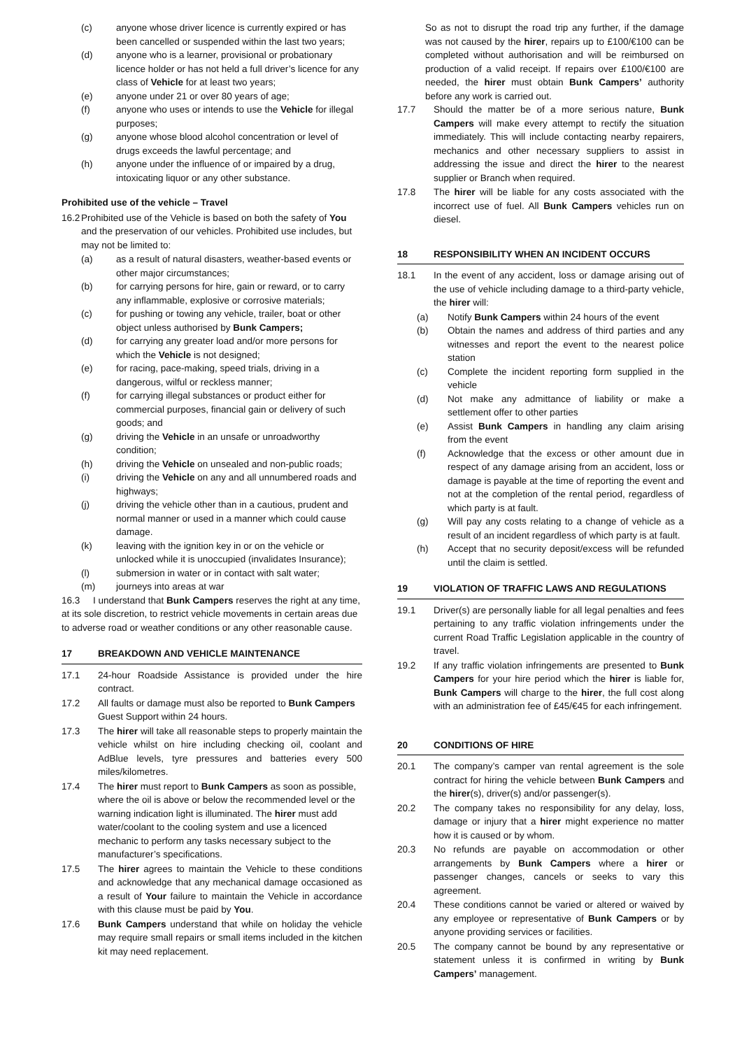(c) anyone whose driver licence is currently expired or has been cancelled or suspended within the last two years;
(d) anyone who is a learner, provisional or probationary licence holder or has not held a full driver’s licence for any class of Vehicle for at least two years;
(e) anyone under 21 or over 80 years of age;
(f) anyone who uses or intends to use the Vehicle for illegal purposes;
(g) anyone whose blood alcohol concentration or level of drugs exceeds the lawful percentage; and
(h) anyone under the influence of or impaired by a drug, intoxicating liquor or any other substance.
Prohibited use of the vehicle – Travel
16.2 Prohibited use of the Vehicle is based on both the safety of You and the preservation of our vehicles. Prohibited use includes, but may not be limited to:
(a) as a result of natural disasters, weather-based events or other major circumstances;
(b) for carrying persons for hire, gain or reward, or to carry any inflammable, explosive or corrosive materials;
(c) for pushing or towing any vehicle, trailer, boat or other object unless authorised by Bunk Campers;
(d) for carrying any greater load and/or more persons for which the Vehicle is not designed;
(e) for racing, pace-making, speed trials, driving in a dangerous, wilful or reckless manner;
(f) for carrying illegal substances or product either for commercial purposes, financial gain or delivery of such goods; and
(g) driving the Vehicle in an unsafe or unroadworthy condition;
(h) driving the Vehicle on unsealed and non-public roads;
(i) driving the Vehicle on any and all unnumbered roads and highways;
(j) driving the vehicle other than in a cautious, prudent and normal manner or used in a manner which could cause damage.
(k) leaving with the ignition key in or on the vehicle or unlocked while it is unoccupied (invalidates Insurance);
(l) submersion in water or in contact with salt water;
(m) journeys into areas at war
16.3 I understand that Bunk Campers reserves the right at any time, at its sole discretion, to restrict vehicle movements in certain areas due to adverse road or weather conditions or any other reasonable cause.
17 BREAKDOWN AND VEHICLE MAINTENANCE
17.1 24-hour Roadside Assistance is provided under the hire contract.
17.2 All faults or damage must also be reported to Bunk Campers Guest Support within 24 hours.
17.3 The hirer will take all reasonable steps to properly maintain the vehicle whilst on hire including checking oil, coolant and AdBlue levels, tyre pressures and batteries every 500 miles/kilometres.
17.4 The hirer must report to Bunk Campers as soon as possible, where the oil is above or below the recommended level or the warning indication light is illuminated. The hirer must add water/coolant to the cooling system and use a licenced mechanic to perform any tasks necessary subject to the manufacturer’s specifications.
17.5 The hirer agrees to maintain the Vehicle to these conditions and acknowledge that any mechanical damage occasioned as a result of Your failure to maintain the Vehicle in accordance with this clause must be paid by You.
17.6 Bunk Campers understand that while on holiday the vehicle may require small repairs or small items included in the kitchen kit may need replacement.
So as not to disrupt the road trip any further, if the damage was not caused by the hirer, repairs up to £100/€100 can be completed without authorisation and will be reimbursed on production of a valid receipt. If repairs over £100/€100 are needed, the hirer must obtain Bunk Campers’ authority before any work is carried out.
17.7 Should the matter be of a more serious nature, Bunk Campers will make every attempt to rectify the situation immediately. This will include contacting nearby repairers, mechanics and other necessary suppliers to assist in addressing the issue and direct the hirer to the nearest supplier or Branch when required.
17.8 The hirer will be liable for any costs associated with the incorrect use of fuel. All Bunk Campers vehicles run on diesel.
18 RESPONSIBILITY WHEN AN INCIDENT OCCURS
18.1 In the event of any accident, loss or damage arising out of the use of vehicle including damage to a third-party vehicle, the hirer will:
(a) Notify Bunk Campers within 24 hours of the event
(b) Obtain the names and address of third parties and any witnesses and report the event to the nearest police station
(c) Complete the incident reporting form supplied in the vehicle
(d) Not make any admittance of liability or make a settlement offer to other parties
(e) Assist Bunk Campers in handling any claim arising from the event
(f) Acknowledge that the excess or other amount due in respect of any damage arising from an accident, loss or damage is payable at the time of reporting the event and not at the completion of the rental period, regardless of which party is at fault.
(g) Will pay any costs relating to a change of vehicle as a result of an incident regardless of which party is at fault.
(h) Accept that no security deposit/excess will be refunded until the claim is settled.
19 VIOLATION OF TRAFFIC LAWS AND REGULATIONS
19.1 Driver(s) are personally liable for all legal penalties and fees pertaining to any traffic violation infringements under the current Road Traffic Legislation applicable in the country of travel.
19.2 If any traffic violation infringements are presented to Bunk Campers for your hire period which the hirer is liable for, Bunk Campers will charge to the hirer, the full cost along with an administration fee of £45/€45 for each infringement.
20 CONDITIONS OF HIRE
20.1 The company’s camper van rental agreement is the sole contract for hiring the vehicle between Bunk Campers and the hirer(s), driver(s) and/or passenger(s).
20.2 The company takes no responsibility for any delay, loss, damage or injury that a hirer might experience no matter how it is caused or by whom.
20.3 No refunds are payable on accommodation or other arrangements by Bunk Campers where a hirer or passenger changes, cancels or seeks to vary this agreement.
20.4 These conditions cannot be varied or altered or waived by any employee or representative of Bunk Campers or by anyone providing services or facilities.
20.5 The company cannot be bound by any representative or statement unless it is confirmed in writing by Bunk Campers’ management.